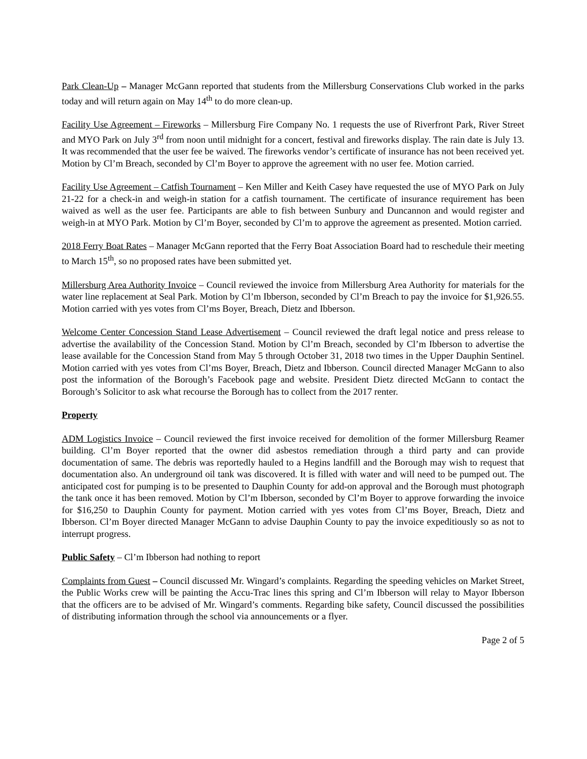Park Clean-Up – Manager McGann reported that students from the Millersburg Conservations Club worked in the parks today and will return again on May 14<sup>th</sup> to do more clean-up.
Facility Use Agreement – Fireworks – Millersburg Fire Company No. 1 requests the use of Riverfront Park, River Street and MYO Park on July 3<sup>rd</sup> from noon until midnight for a concert, festival and fireworks display. The rain date is July 13. It was recommended that the user fee be waived. The fireworks vendor’s certificate of insurance has not been received yet. Motion by Cl’m Breach, seconded by Cl’m Boyer to approve the agreement with no user fee. Motion carried.
Facility Use Agreement – Catfish Tournament – Ken Miller and Keith Casey have requested the use of MYO Park on July 21-22 for a check-in and weigh-in station for a catfish tournament. The certificate of insurance requirement has been waived as well as the user fee. Participants are able to fish between Sunbury and Duncannon and would register and weigh-in at MYO Park. Motion by Cl’m Boyer, seconded by Cl’m to approve the agreement as presented. Motion carried.
2018 Ferry Boat Rates – Manager McGann reported that the Ferry Boat Association Board had to reschedule their meeting to March 15<sup>th</sup>, so no proposed rates have been submitted yet.
Millersburg Area Authority Invoice – Council reviewed the invoice from Millersburg Area Authority for materials for the water line replacement at Seal Park. Motion by Cl’m Ibberson, seconded by Cl’m Breach to pay the invoice for $1,926.55. Motion carried with yes votes from Cl’ms Boyer, Breach, Dietz and Ibberson.
Welcome Center Concession Stand Lease Advertisement – Council reviewed the draft legal notice and press release to advertise the availability of the Concession Stand. Motion by Cl’m Breach, seconded by Cl’m Ibberson to advertise the lease available for the Concession Stand from May 5 through October 31, 2018 two times in the Upper Dauphin Sentinel. Motion carried with yes votes from Cl’ms Boyer, Breach, Dietz and Ibberson. Council directed Manager McGann to also post the information of the Borough’s Facebook page and website. President Dietz directed McGann to contact the Borough’s Solicitor to ask what recourse the Borough has to collect from the 2017 renter.
Property
ADM Logistics Invoice – Council reviewed the first invoice received for demolition of the former Millersburg Reamer building. Cl’m Boyer reported that the owner did asbestos remediation through a third party and can provide documentation of same. The debris was reportedly hauled to a Hegins landfill and the Borough may wish to request that documentation also. An underground oil tank was discovered. It is filled with water and will need to be pumped out. The anticipated cost for pumping is to be presented to Dauphin County for add-on approval and the Borough must photograph the tank once it has been removed. Motion by Cl’m Ibberson, seconded by Cl’m Boyer to approve forwarding the invoice for $16,250 to Dauphin County for payment. Motion carried with yes votes from Cl’ms Boyer, Breach, Dietz and Ibberson. Cl’m Boyer directed Manager McGann to advise Dauphin County to pay the invoice expeditiously so as not to interrupt progress.
Public Safety – Cl’m Ibberson had nothing to report
Complaints from Guest – Council discussed Mr. Wingard’s complaints. Regarding the speeding vehicles on Market Street, the Public Works crew will be painting the Accu-Trac lines this spring and Cl’m Ibberson will relay to Mayor Ibberson that the officers are to be advised of Mr. Wingard’s comments. Regarding bike safety, Council discussed the possibilities of distributing information through the school via announcements or a flyer.
Page 2 of 5